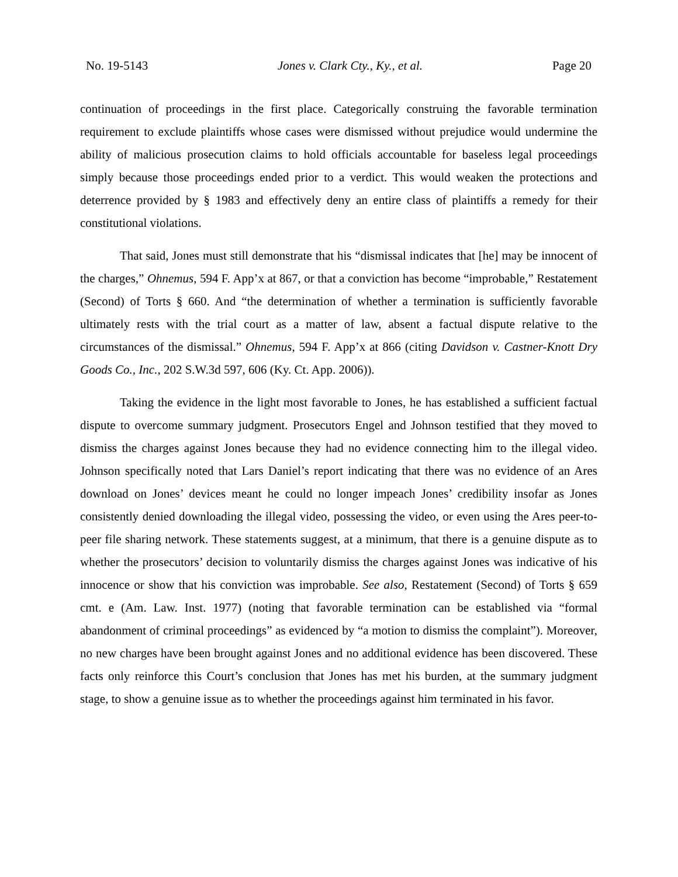No. 19-5143 Jones v. Clark Cty., Ky., et al. Page 20
continuation of proceedings in the first place. Categorically construing the favorable termination requirement to exclude plaintiffs whose cases were dismissed without prejudice would undermine the ability of malicious prosecution claims to hold officials accountable for baseless legal proceedings simply because those proceedings ended prior to a verdict. This would weaken the protections and deterrence provided by § 1983 and effectively deny an entire class of plaintiffs a remedy for their constitutional violations.
That said, Jones must still demonstrate that his “dismissal indicates that [he] may be innocent of the charges,” Ohnemus, 594 F. App’x at 867, or that a conviction has become “improbable,” Restatement (Second) of Torts § 660. And “the determination of whether a termination is sufficiently favorable ultimately rests with the trial court as a matter of law, absent a factual dispute relative to the circumstances of the dismissal.” Ohnemus, 594 F. App’x at 866 (citing Davidson v. Castner-Knott Dry Goods Co., Inc., 202 S.W.3d 597, 606 (Ky. Ct. App. 2006)).
Taking the evidence in the light most favorable to Jones, he has established a sufficient factual dispute to overcome summary judgment. Prosecutors Engel and Johnson testified that they moved to dismiss the charges against Jones because they had no evidence connecting him to the illegal video. Johnson specifically noted that Lars Daniel’s report indicating that there was no evidence of an Ares download on Jones’ devices meant he could no longer impeach Jones’ credibility insofar as Jones consistently denied downloading the illegal video, possessing the video, or even using the Ares peer-to-peer file sharing network. These statements suggest, at a minimum, that there is a genuine dispute as to whether the prosecutors’ decision to voluntarily dismiss the charges against Jones was indicative of his innocence or show that his conviction was improbable. See also, Restatement (Second) of Torts § 659 cmt. e (Am. Law. Inst. 1977) (noting that favorable termination can be established via “formal abandonment of criminal proceedings” as evidenced by “a motion to dismiss the complaint”). Moreover, no new charges have been brought against Jones and no additional evidence has been discovered. These facts only reinforce this Court’s conclusion that Jones has met his burden, at the summary judgment stage, to show a genuine issue as to whether the proceedings against him terminated in his favor.